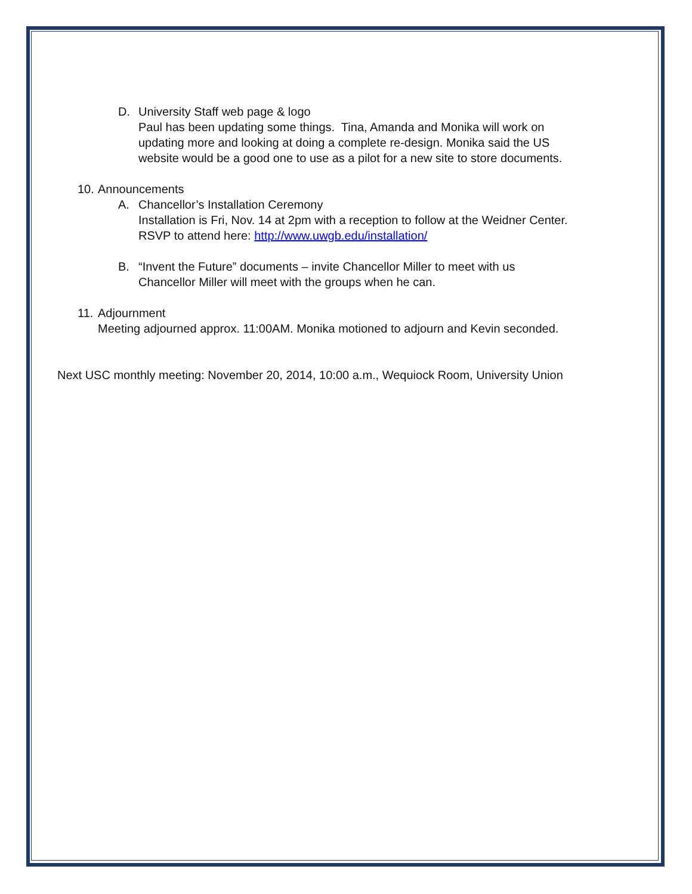D. University Staff web page & logo
Paul has been updating some things. Tina, Amanda and Monika will work on
updating more and looking at doing a complete re-design. Monika said the US
website would be a good one to use as a pilot for a new site to store documents.
10.
Announcements
A. Chancellor’s Installation Ceremony
Installation is Fri, Nov. 14 at 2pm with a reception to follow at the Weidner Center.
RSVP to attend here: http://www.uwgb.edu/installation/
B. “Invent the Future” documents – invite Chancellor Miller to meet with us
Chancellor Miller will meet with the groups when he can.
11.
Adjournment
Meeting adjourned approx. 11:00AM. Monika motioned to adjourn and Kevin seconded.
Next USC monthly meeting: November 20, 2014, 10:00 a.m., Wequiock Room, University Union